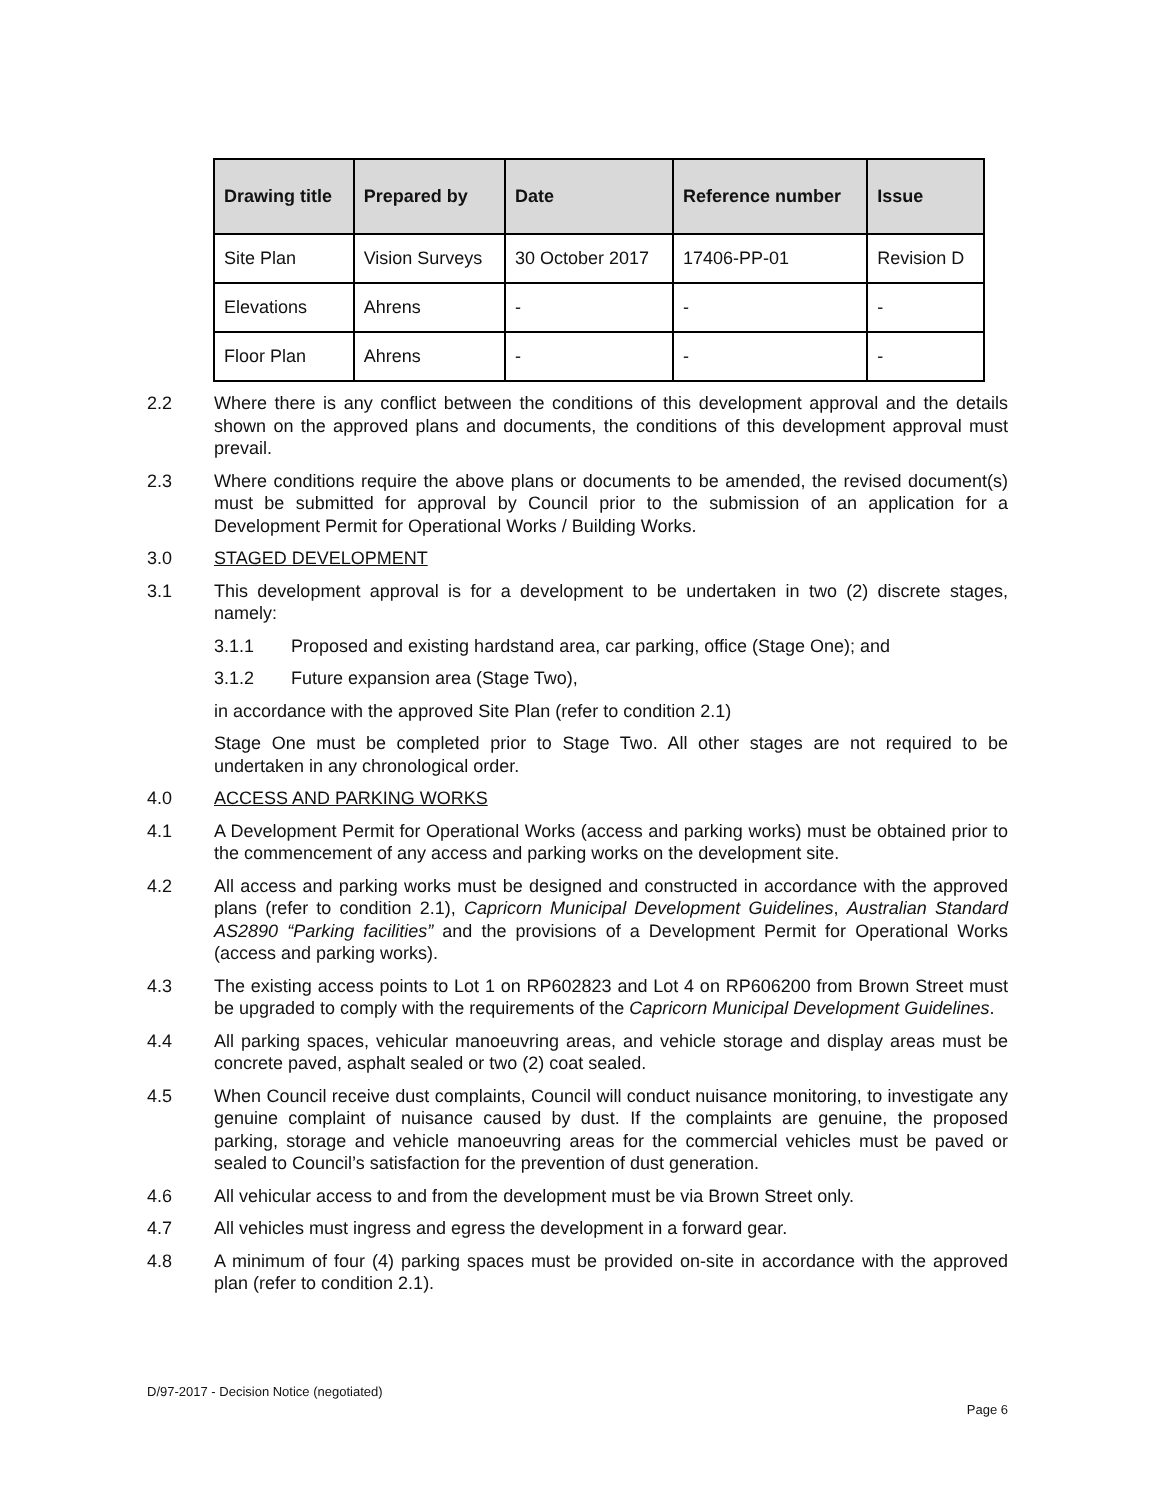| Drawing title | Prepared by | Date | Reference number | Issue |
| --- | --- | --- | --- | --- |
| Site Plan | Vision Surveys | 30 October 2017 | 17406-PP-01 | Revision D |
| Elevations | Ahrens | - | - | - |
| Floor Plan | Ahrens | - | - | - |
2.2 Where there is any conflict between the conditions of this development approval and the details shown on the approved plans and documents, the conditions of this development approval must prevail.
2.3 Where conditions require the above plans or documents to be amended, the revised document(s) must be submitted for approval by Council prior to the submission of an application for a Development Permit for Operational Works / Building Works.
3.0 STAGED DEVELOPMENT
3.1 This development approval is for a development to be undertaken in two (2) discrete stages, namely:
3.1.1 Proposed and existing hardstand area, car parking, office (Stage One); and
3.1.2 Future expansion area (Stage Two),
in accordance with the approved Site Plan (refer to condition 2.1)
Stage One must be completed prior to Stage Two. All other stages are not required to be undertaken in any chronological order.
4.0 ACCESS AND PARKING WORKS
4.1 A Development Permit for Operational Works (access and parking works) must be obtained prior to the commencement of any access and parking works on the development site.
4.2 All access and parking works must be designed and constructed in accordance with the approved plans (refer to condition 2.1), Capricorn Municipal Development Guidelines, Australian Standard AS2890 “Parking facilities” and the provisions of a Development Permit for Operational Works (access and parking works).
4.3 The existing access points to Lot 1 on RP602823 and Lot 4 on RP606200 from Brown Street must be upgraded to comply with the requirements of the Capricorn Municipal Development Guidelines.
4.4 All parking spaces, vehicular manoeuvring areas, and vehicle storage and display areas must be concrete paved, asphalt sealed or two (2) coat sealed.
4.5 When Council receive dust complaints, Council will conduct nuisance monitoring, to investigate any genuine complaint of nuisance caused by dust. If the complaints are genuine, the proposed parking, storage and vehicle manoeuvring areas for the commercial vehicles must be paved or sealed to Council’s satisfaction for the prevention of dust generation.
4.6 All vehicular access to and from the development must be via Brown Street only.
4.7 All vehicles must ingress and egress the development in a forward gear.
4.8 A minimum of four (4) parking spaces must be provided on-site in accordance with the approved plan (refer to condition 2.1).
D/97-2017 - Decision Notice (negotiated)
Page 6